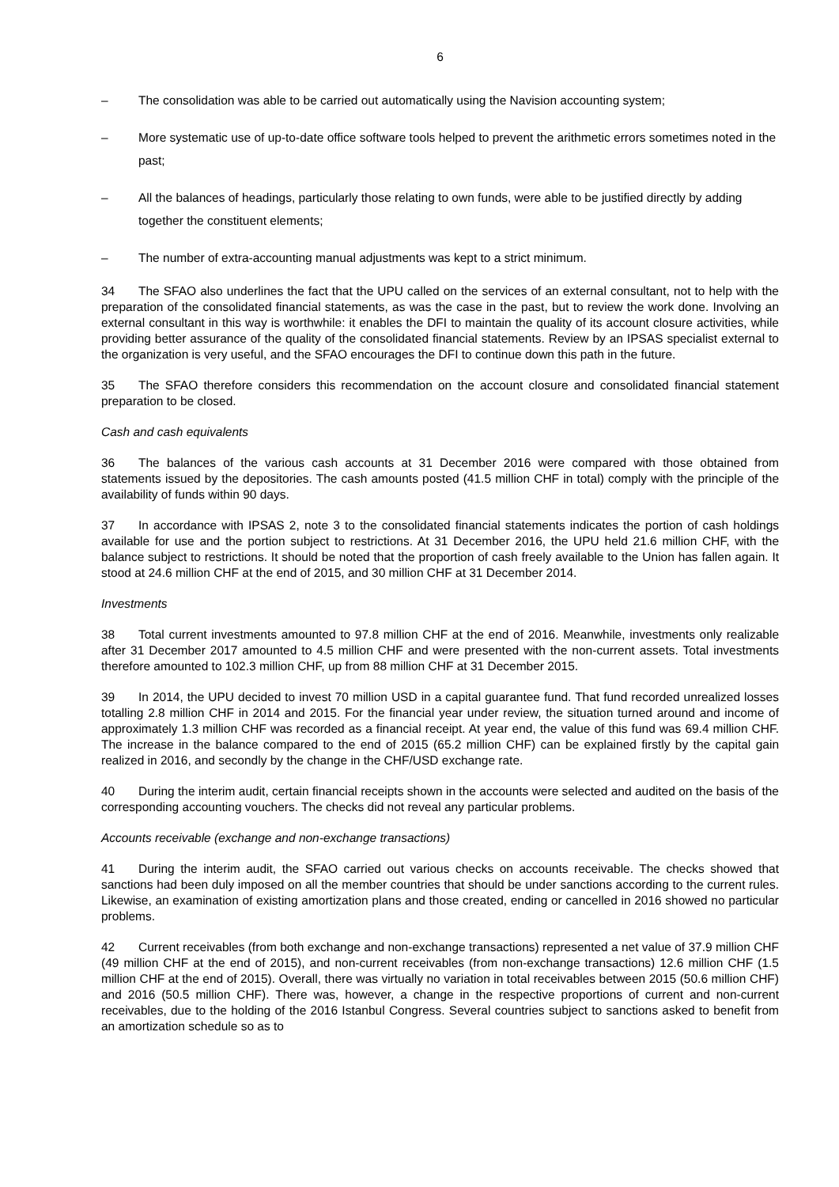6
– The consolidation was able to be carried out automatically using the Navision accounting system;
– More systematic use of up-to-date office software tools helped to prevent the arithmetic errors sometimes noted in the past;
– All the balances of headings, particularly those relating to own funds, were able to be justified directly by adding together the constituent elements;
– The number of extra-accounting manual adjustments was kept to a strict minimum.
34 The SFAO also underlines the fact that the UPU called on the services of an external consultant, not to help with the preparation of the consolidated financial statements, as was the case in the past, but to review the work done. Involving an external consultant in this way is worthwhile: it enables the DFI to maintain the quality of its account closure activities, while providing better assurance of the quality of the consolidated financial statements. Review by an IPSAS specialist external to the organization is very useful, and the SFAO encourages the DFI to continue down this path in the future.
35 The SFAO therefore considers this recommendation on the account closure and consolidated financial statement preparation to be closed.
Cash and cash equivalents
36 The balances of the various cash accounts at 31 December 2016 were compared with those obtained from statements issued by the depositories. The cash amounts posted (41.5 million CHF in total) comply with the principle of the availability of funds within 90 days.
37 In accordance with IPSAS 2, note 3 to the consolidated financial statements indicates the portion of cash holdings available for use and the portion subject to restrictions. At 31 December 2016, the UPU held 21.6 million CHF, with the balance subject to restrictions. It should be noted that the proportion of cash freely available to the Union has fallen again. It stood at 24.6 million CHF at the end of 2015, and 30 million CHF at 31 December 2014.
Investments
38 Total current investments amounted to 97.8 million CHF at the end of 2016. Meanwhile, investments only realizable after 31 December 2017 amounted to 4.5 million CHF and were presented with the non-current assets. Total investments therefore amounted to 102.3 million CHF, up from 88 million CHF at 31 December 2015.
39 In 2014, the UPU decided to invest 70 million USD in a capital guarantee fund. That fund recorded unrealized losses totalling 2.8 million CHF in 2014 and 2015. For the financial year under review, the situation turned around and income of approximately 1.3 million CHF was recorded as a financial receipt. At year end, the value of this fund was 69.4 million CHF. The increase in the balance compared to the end of 2015 (65.2 million CHF) can be explained firstly by the capital gain realized in 2016, and secondly by the change in the CHF/USD exchange rate.
40 During the interim audit, certain financial receipts shown in the accounts were selected and audited on the basis of the corresponding accounting vouchers. The checks did not reveal any particular problems.
Accounts receivable (exchange and non-exchange transactions)
41 During the interim audit, the SFAO carried out various checks on accounts receivable. The checks showed that sanctions had been duly imposed on all the member countries that should be under sanctions according to the current rules. Likewise, an examination of existing amortization plans and those created, ending or cancelled in 2016 showed no particular problems.
42 Current receivables (from both exchange and non-exchange transactions) represented a net value of 37.9 million CHF (49 million CHF at the end of 2015), and non-current receivables (from non-exchange transactions) 12.6 million CHF (1.5 million CHF at the end of 2015). Overall, there was virtually no variation in total receivables between 2015 (50.6 million CHF) and 2016 (50.5 million CHF). There was, however, a change in the respective proportions of current and non-current receivables, due to the holding of the 2016 Istanbul Congress. Several countries subject to sanctions asked to benefit from an amortization schedule so as to